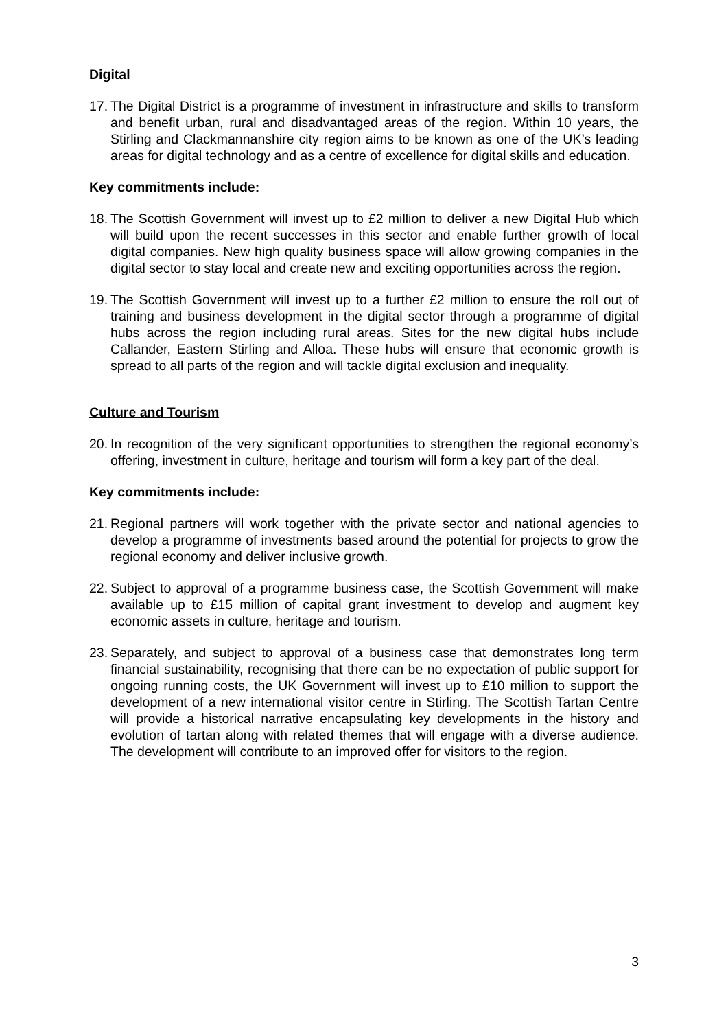Digital
17. The Digital District is a programme of investment in infrastructure and skills to transform and benefit urban, rural and disadvantaged areas of the region. Within 10 years, the Stirling and Clackmannanshire city region aims to be known as one of the UK’s leading areas for digital technology and as a centre of excellence for digital skills and education.
Key commitments include:
18. The Scottish Government will invest up to £2 million to deliver a new Digital Hub which will build upon the recent successes in this sector and enable further growth of local digital companies. New high quality business space will allow growing companies in the digital sector to stay local and create new and exciting opportunities across the region.
19. The Scottish Government will invest up to a further £2 million to ensure the roll out of training and business development in the digital sector through a programme of digital hubs across the region including rural areas. Sites for the new digital hubs include Callander, Eastern Stirling and Alloa. These hubs will ensure that economic growth is spread to all parts of the region and will tackle digital exclusion and inequality.
Culture and Tourism
20. In recognition of the very significant opportunities to strengthen the regional economy’s offering, investment in culture, heritage and tourism will form a key part of the deal.
Key commitments include:
21. Regional partners will work together with the private sector and national agencies to develop a programme of investments based around the potential for projects to grow the regional economy and deliver inclusive growth.
22. Subject to approval of a programme business case, the Scottish Government will make available up to £15 million of capital grant investment to develop and augment key economic assets in culture, heritage and tourism.
23. Separately, and subject to approval of a business case that demonstrates long term financial sustainability, recognising that there can be no expectation of public support for ongoing running costs, the UK Government will invest up to £10 million to support the development of a new international visitor centre in Stirling. The Scottish Tartan Centre will provide a historical narrative encapsulating key developments in the history and evolution of tartan along with related themes that will engage with a diverse audience. The development will contribute to an improved offer for visitors to the region.
3